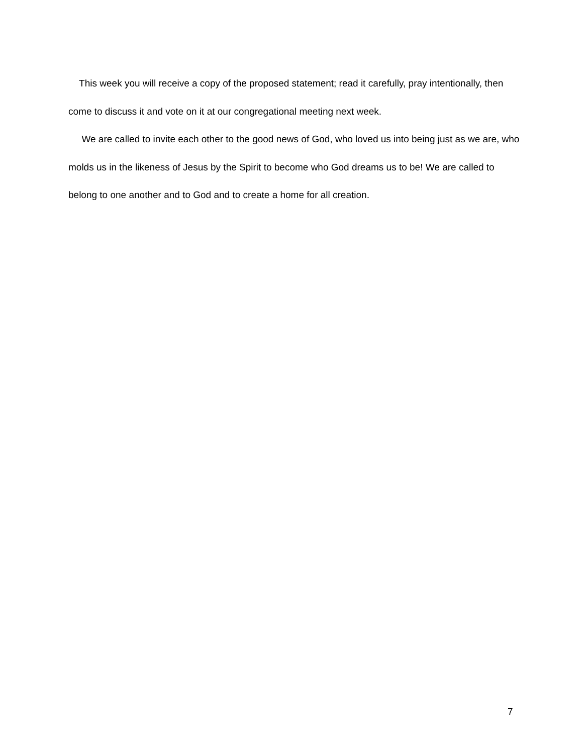This week you will receive a copy of the proposed statement; read it carefully, pray intentionally, then come to discuss it and vote on it at our congregational meeting next week.
We are called to invite each other to the good news of God, who loved us into being just as we are, who molds us in the likeness of Jesus by the Spirit to become who God dreams us to be! We are called to belong to one another and to God and to create a home for all creation.
7